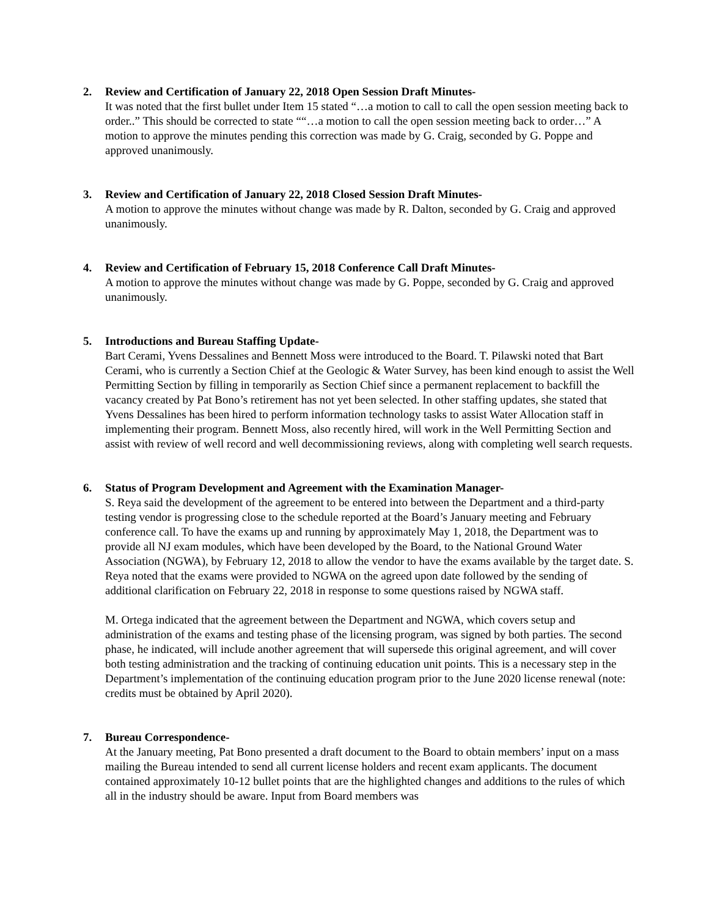2. Review and Certification of January 22, 2018 Open Session Draft Minutes-
It was noted that the first bullet under Item 15 stated “…a motion to call to call the open session meeting back to order..” This should be corrected to state ““…a motion to call the open session meeting back to order…” A motion to approve the minutes pending this correction was made by G. Craig, seconded by G. Poppe and approved unanimously.
3. Review and Certification of January 22, 2018 Closed Session Draft Minutes-
A motion to approve the minutes without change was made by R. Dalton, seconded by G. Craig and approved unanimously.
4. Review and Certification of February 15, 2018 Conference Call Draft Minutes-
A motion to approve the minutes without change was made by G. Poppe, seconded by G. Craig and approved unanimously.
5. Introductions and Bureau Staffing Update-
Bart Cerami, Yvens Dessalines and Bennett Moss were introduced to the Board. T. Pilawski noted that Bart Cerami, who is currently a Section Chief at the Geologic & Water Survey, has been kind enough to assist the Well Permitting Section by filling in temporarily as Section Chief since a permanent replacement to backfill the vacancy created by Pat Bono’s retirement has not yet been selected. In other staffing updates, she stated that Yvens Dessalines has been hired to perform information technology tasks to assist Water Allocation staff in implementing their program. Bennett Moss, also recently hired, will work in the Well Permitting Section and assist with review of well record and well decommissioning reviews, along with completing well search requests.
6. Status of Program Development and Agreement with the Examination Manager-
S. Reya said the development of the agreement to be entered into between the Department and a third-party testing vendor is progressing close to the schedule reported at the Board’s January meeting and February conference call. To have the exams up and running by approximately May 1, 2018, the Department was to provide all NJ exam modules, which have been developed by the Board, to the National Ground Water Association (NGWA), by February 12, 2018 to allow the vendor to have the exams available by the target date. S. Reya noted that the exams were provided to NGWA on the agreed upon date followed by the sending of additional clarification on February 22, 2018 in response to some questions raised by NGWA staff.
M. Ortega indicated that the agreement between the Department and NGWA, which covers setup and administration of the exams and testing phase of the licensing program, was signed by both parties. The second phase, he indicated, will include another agreement that will supersede this original agreement, and will cover both testing administration and the tracking of continuing education unit points. This is a necessary step in the Department’s implementation of the continuing education program prior to the June 2020 license renewal (note: credits must be obtained by April 2020).
7. Bureau Correspondence-
At the January meeting, Pat Bono presented a draft document to the Board to obtain members’ input on a mass mailing the Bureau intended to send all current license holders and recent exam applicants. The document contained approximately 10-12 bullet points that are the highlighted changes and additions to the rules of which all in the industry should be aware. Input from Board members was